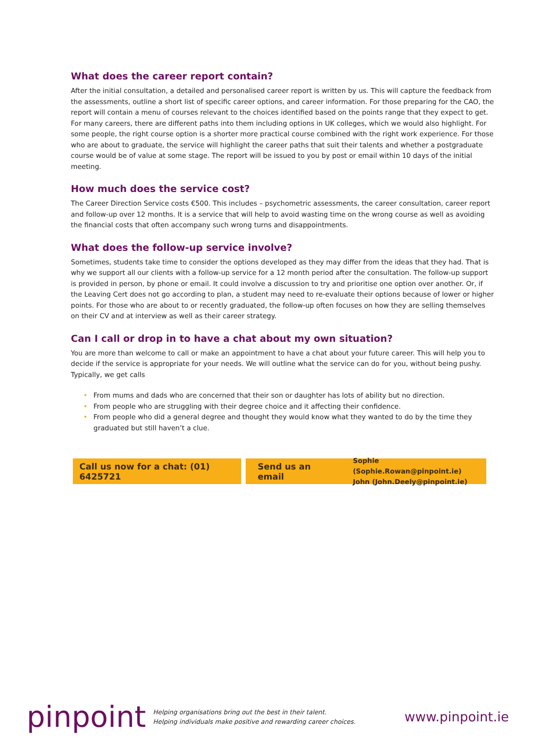What does the career report contain?
After the initial consultation, a detailed and personalised career report is written by us. This will capture the feedback from the assessments, outline a short list of specific career options, and career information. For those preparing for the CAO, the report will contain a menu of courses relevant to the choices identified based on the points range that they expect to get. For many careers, there are different paths into them including options in UK colleges, which we would also highlight. For some people, the right course option is a shorter more practical course combined with the right work experience. For those who are about to graduate, the service will highlight the career paths that suit their talents and whether a postgraduate course would be of value at some stage. The report will be issued to you by post or email within 10 days of the initial meeting.
How much does the service cost?
The Career Direction Service costs €500. This includes – psychometric assessments, the career consultation, career report and follow-up over 12 months. It is a service that will help to avoid wasting time on the wrong course as well as avoiding the financial costs that often accompany such wrong turns and disappointments.
What does the follow-up service involve?
Sometimes, students take time to consider the options developed as they may differ from the ideas that they had. That is why we support all our clients with a follow-up service for a 12 month period after the consultation. The follow-up support is provided in person, by phone or email. It could involve a discussion to try and prioritise one option over another. Or, if the Leaving Cert does not go according to plan, a student may need to re-evaluate their options because of lower or higher points. For those who are about to or recently graduated, the follow-up often focuses on how they are selling themselves on their CV and at interview as well as their career strategy.
Can I call or drop in to have a chat about my own situation?
You are more than welcome to call or make an appointment to have a chat about your future career. This will help you to decide if the service is appropriate for your needs. We will outline what the service can do for you, without being pushy. Typically, we get calls
• From mums and dads who are concerned that their son or daughter has lots of ability but no direction.
• From people who are struggling with their degree choice and it affecting their confidence.
• From people who did a general degree and thought they would know what they wanted to do by the time they graduated but still haven’t a clue.
Call us now for a chat: (01) 6425721
Send us an email Sophie (Sophie.Rowan@pinpoint.ie)
John (John.Deely@pinpoint.ie)
pinpoint
Helping organisations bring out the best in their talent.
Helping individuals make positive and rewarding career choices.
www.pinpoint.ie